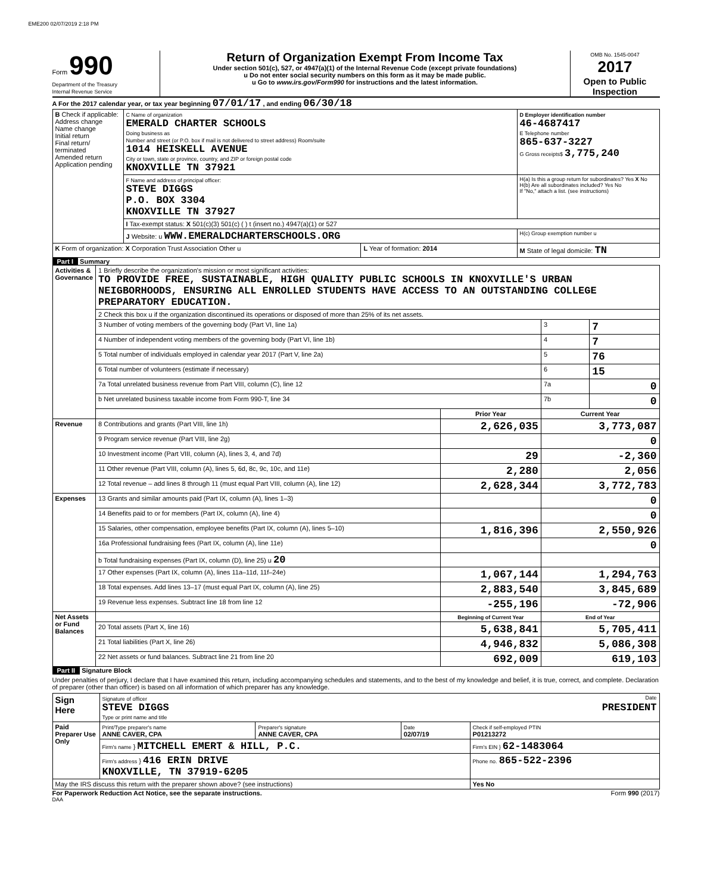EME200 02/07/2019 2:18 PM
Form 990
Department of the Treasury
Internal Revenue Service
Return of Organization Exempt From Income Tax
Under section 501(c), 527, or 4947(a)(1) of the Internal Revenue Code (except private foundations)
u Do not enter social security numbers on this form as it may be made public.
u Go to www.irs.gov/Form990 for instructions and the latest information.
OMB No. 1545-0047
2017
Open to Public Inspection
A For the 2017 calendar year, or tax year beginning 07/01/17 , and ending 06/30/18
| B Check if applicable: Address change Name change Initial return Final return/ terminated Amended return Application pending | C Name of organization EMERALD CHARTER SCHOOLS Doing business as Number and street (or P.O. box if mail is not delivered to street address) Room/suite 1014 HEISKELL AVENUE City or town, state or province, country, and ZIP or foreign postal code KNOXVILLE TN 37921 | | D Employer identification number 46-4687417 E Telephone number 865-637-3227 G Gross receipts$ 3,775,240 |
| | F Name and address of principal officer: STEVE DIGGS P.O. BOX 3304 KNOXVILLE TN 37927 | | H(a) Is this a group return for subordinates? Yes X No H(b) Are all subordinates included? Yes No If "No," attach a list. (see instructions) |
| | I Tax-exempt status: X 501(c)(3) 501(c) ( ) t (insert no.) 4947(a)(1) or 527 | | |
| | J Website: u WWW.EMERALDCHARTERSCHOOLS.ORG | | H(c) Group exemption number u |
| K Form of organization: X Corporation Trust Association Other u | | L Year of formation: 2014 | M State of legal domicile: TN |
Part I Summary
| Activities & Governance | 1 Briefly describe the organization's mission or most significant activities: TO PROVIDE FREE, SUSTAINABLE, HIGH QUALITY PUBLIC SCHOOLS IN KNOXVILLE'S URBAN NEIGBORHOODS, ENSURING ALL ENROLLED STUDENTS HAVE ACCESS TO AN OUTSTANDING COLLEGE PREPARATORY EDUCATION. | | | |
| | 2 Check this box u if the organization discontinued its operations or disposed of more than 25% of its net assets. | | | |
| | 3 Number of voting members of the governing body (Part VI, line 1a) | | 3 | 7 |
| | 4 Number of independent voting members of the governing body (Part VI, line 1b) | | 4 | 7 |
| | 5 Total number of individuals employed in calendar year 2017 (Part V, line 2a) | | 5 | 76 |
| | 6 Total number of volunteers (estimate if necessary) | | 6 | 15 |
| | 7a Total unrelated business revenue from Part VIII, column (C), line 12 | | 7a | 0 |
| | b Net unrelated business taxable income from Form 990-T, line 34 | | 7b | 0 |
| | | Prior Year | Current Year | |
| Revenue | 8 Contributions and grants (Part VIII, line 1h) | 2,626,035 | 3,773,087 | |
| | 9 Program service revenue (Part VIII, line 2g) | | 0 | |
| | 10 Investment income (Part VIII, column (A), lines 3, 4, and 7d) | 29 | -2,360 | |
| | 11 Other revenue (Part VIII, column (A), lines 5, 6d, 8c, 9c, 10c, and 11e) | 2,280 | 2,056 | |
| | 12 Total revenue – add lines 8 through 11 (must equal Part VIII, column (A), line 12) | 2,628,344 | 3,772,783 | |
| Expenses | 13 Grants and similar amounts paid (Part IX, column (A), lines 1–3) | | 0 | |
| | 14 Benefits paid to or for members (Part IX, column (A), line 4) | | 0 | |
| | 15 Salaries, other compensation, employee benefits (Part IX, column (A), lines 5–10) | 1,816,396 | 2,550,926 | |
| | 16a Professional fundraising fees (Part IX, column (A), line 11e) | | 0 | |
| | b Total fundraising expenses (Part IX, column (D), line 25) u 20 | | | |
| | 17 Other expenses (Part IX, column (A), lines 11a–11d, 11f–24e) | 1,067,144 | 1,294,763 | |
| | 18 Total expenses. Add lines 13–17 (must equal Part IX, column (A), line 25) | 2,883,540 | 3,845,689 | |
| | 19 Revenue less expenses. Subtract line 18 from line 12 | -255,196 | -72,906 | |
| Net Assets or Fund Balances | | Beginning of Current Year | End of Year | |
| | 20 Total assets (Part X, line 16) | 5,638,841 | 5,705,411 | |
| | 21 Total liabilities (Part X, line 26) | 4,946,832 | 5,086,308 | |
| | 22 Net assets or fund balances. Subtract line 21 from line 20 | 692,009 | 619,103 | |
Part II Signature Block
Under penalties of perjury, I declare that I have examined this return, including accompanying schedules and statements, and to the best of my knowledge and belief, it is true, correct, and complete. Declaration of preparer (other than officer) is based on all information of which preparer has any knowledge.
| Sign Here | Signature of officer Date STEVE DIGGS PRESIDENT Type or print name and title | | | |
| Paid Preparer Use Only | Print/Type preparer's name ANNE CAVER, CPA | Preparer's signature ANNE CAVER, CPA | Date 02/07/19 | Check if self-employed PTIN P01213272 |
| | Firm's name } MITCHELL EMERT & HILL, P.C. | | | Firm's EIN } 62-1483064 |
| | Firm's address } 416 ERIN DRIVE KNOXVILLE, TN 37919-6205 | | | Phone no. 865-522-2396 |
| May the IRS discuss this return with the preparer shown above? (see instructions) | | | | Yes No |
For Paperwork Reduction Act Notice, see the separate instructions. Form 990 (2017)
DAA